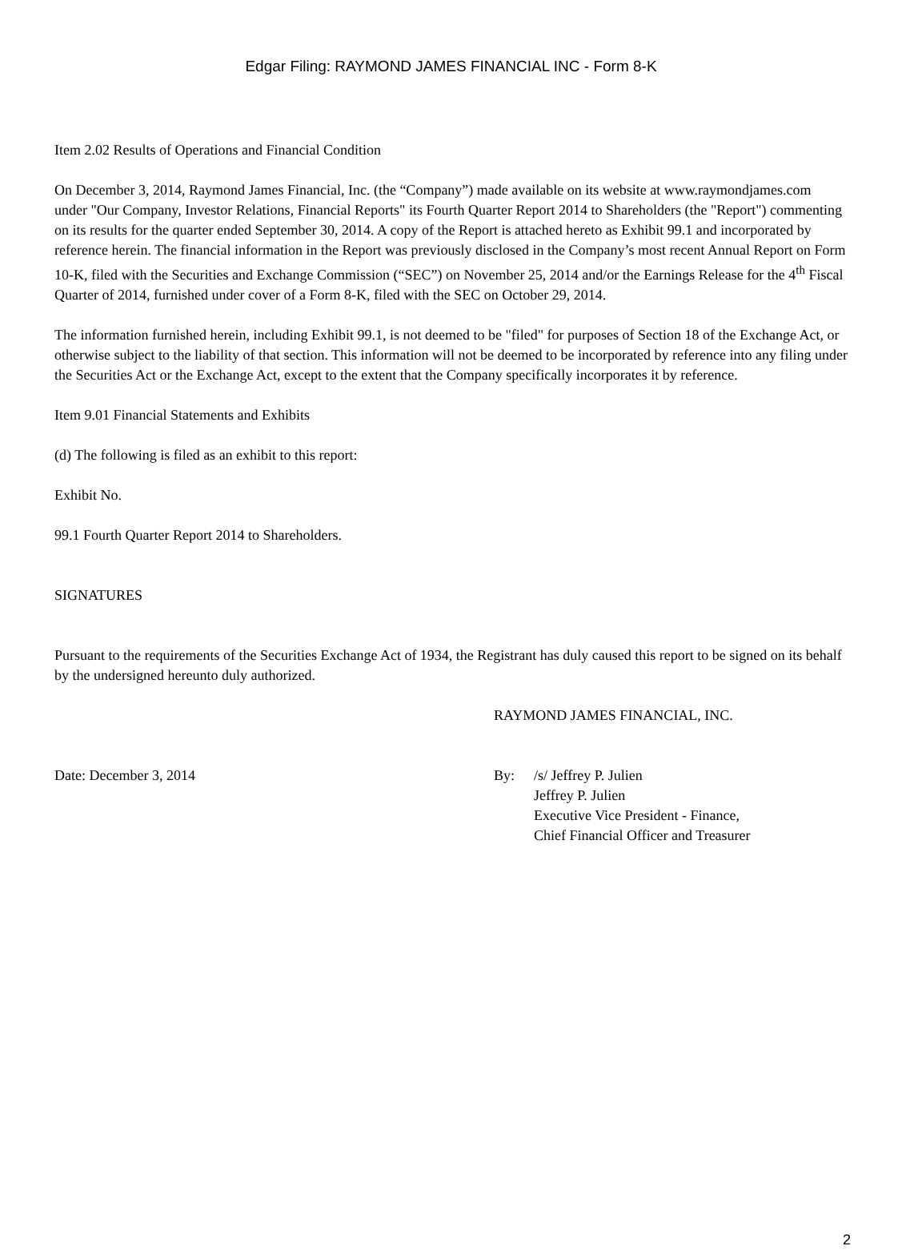Edgar Filing: RAYMOND JAMES FINANCIAL INC - Form 8-K
Item 2.02 Results of Operations and Financial Condition
On December 3, 2014, Raymond James Financial, Inc. (the “Company”) made available on its website at www.raymondjames.com under "Our Company, Investor Relations, Financial Reports" its Fourth Quarter Report 2014 to Shareholders (the "Report") commenting on its results for the quarter ended September 30, 2014. A copy of the Report is attached hereto as Exhibit 99.1 and incorporated by reference herein. The financial information in the Report was previously disclosed in the Company’s most recent Annual Report on Form 10-K, filed with the Securities and Exchange Commission (“SEC”) on November 25, 2014 and/or the Earnings Release for the 4<sup>th</sup> Fiscal Quarter of 2014, furnished under cover of a Form 8-K, filed with the SEC on October 29, 2014.
The information furnished herein, including Exhibit 99.1, is not deemed to be "filed" for purposes of Section 18 of the Exchange Act, or otherwise subject to the liability of that section. This information will not be deemed to be incorporated by reference into any filing under the Securities Act or the Exchange Act, except to the extent that the Company specifically incorporates it by reference.
Item 9.01 Financial Statements and Exhibits
(d) The following is filed as an exhibit to this report:
Exhibit No.
99.1 Fourth Quarter Report 2014 to Shareholders.
SIGNATURES
Pursuant to the requirements of the Securities Exchange Act of 1934, the Registrant has duly caused this report to be signed on its behalf by the undersigned hereunto duly authorized.
RAYMOND JAMES FINANCIAL, INC.
Date: December 3, 2014 By: /s/ Jeffrey P. Julien
Jeffrey P. Julien
Executive Vice President - Finance,
Chief Financial Officer and Treasurer
2